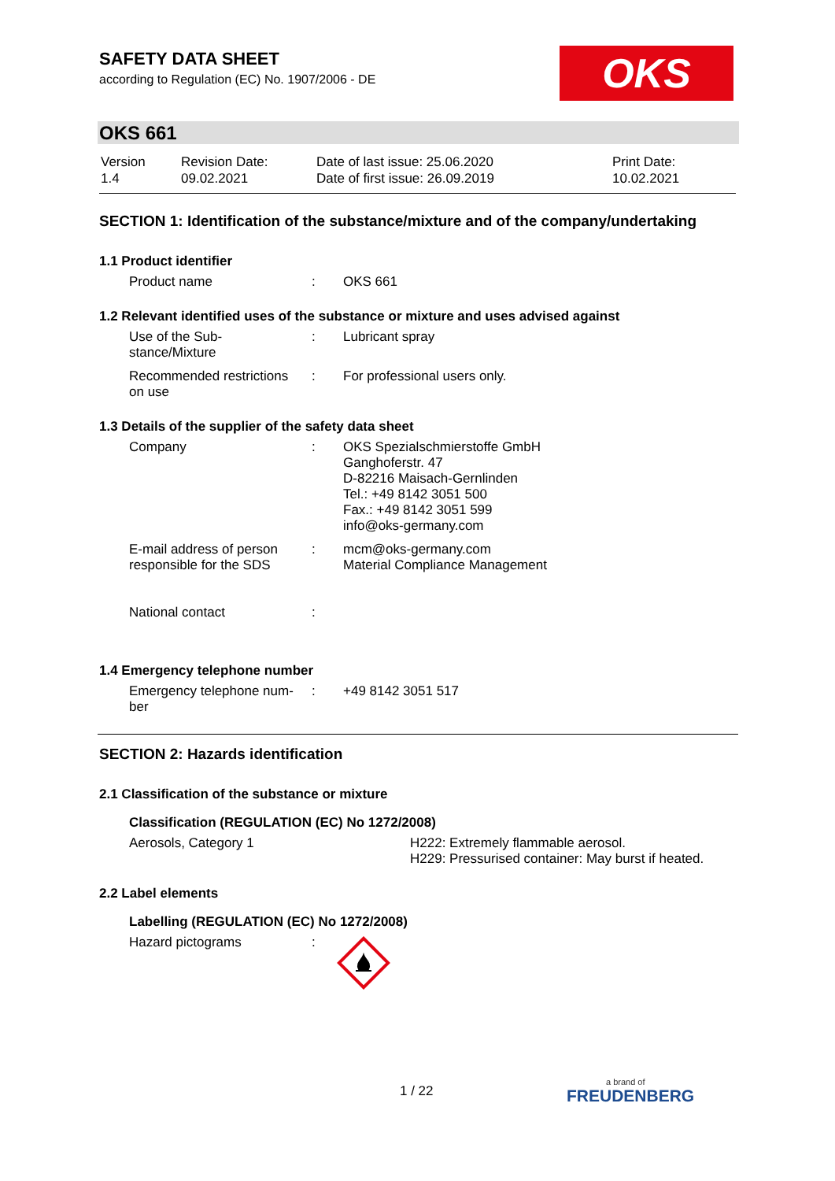SAFETY DATA SHEET
according to Regulation (EC) No. 1907/2006 - DE
OKS
OKS 661
| Version 1.4 | Revision Date: 09.02.2021 | Date of last issue: 25.06.2020 Date of first issue: 26.09.2019 | Print Date: 10.02.2021 |
SECTION 1: Identification of the substance/mixture and of the company/undertaking
1.1 Product identifier
| Product name | : | OKS 661 |
1.2 Relevant identified uses of the substance or mixture and uses advised against
| Use of the Sub- stance/Mixture | : | Lubricant spray |
| Recommended restrictions on use | : | For professional users only. |
1.3 Details of the supplier of the safety data sheet
| Company | : | OKS Spezialschmierstoffe GmbH Ganghoferstr. 47 D-82216 Maisach-Gernlinden Tel.: +49 8142 3051 500 Fax.: +49 8142 3051 599 info@oks-germany.com |
| E-mail address of person responsible for the SDS | : | mcm@oks-germany.com Material Compliance Management |
| National contact | : | |
1.4 Emergency telephone number
| Emergency telephone num- ber | : | +49 8142 3051 517 |
SECTION 2: Hazards identification
2.1 Classification of the substance or mixture
Classification (REGULATION (EC) No 1272/2008)
| Aerosols, Category 1 | H222: Extremely flammable aerosol. H229: Pressurised container: May burst if heated. |
2.2 Label elements
Labelling (REGULATION (EC) No 1272/2008)
| Hazard pictograms | : | |
1 / 22 a brand of
FREUDENBERG